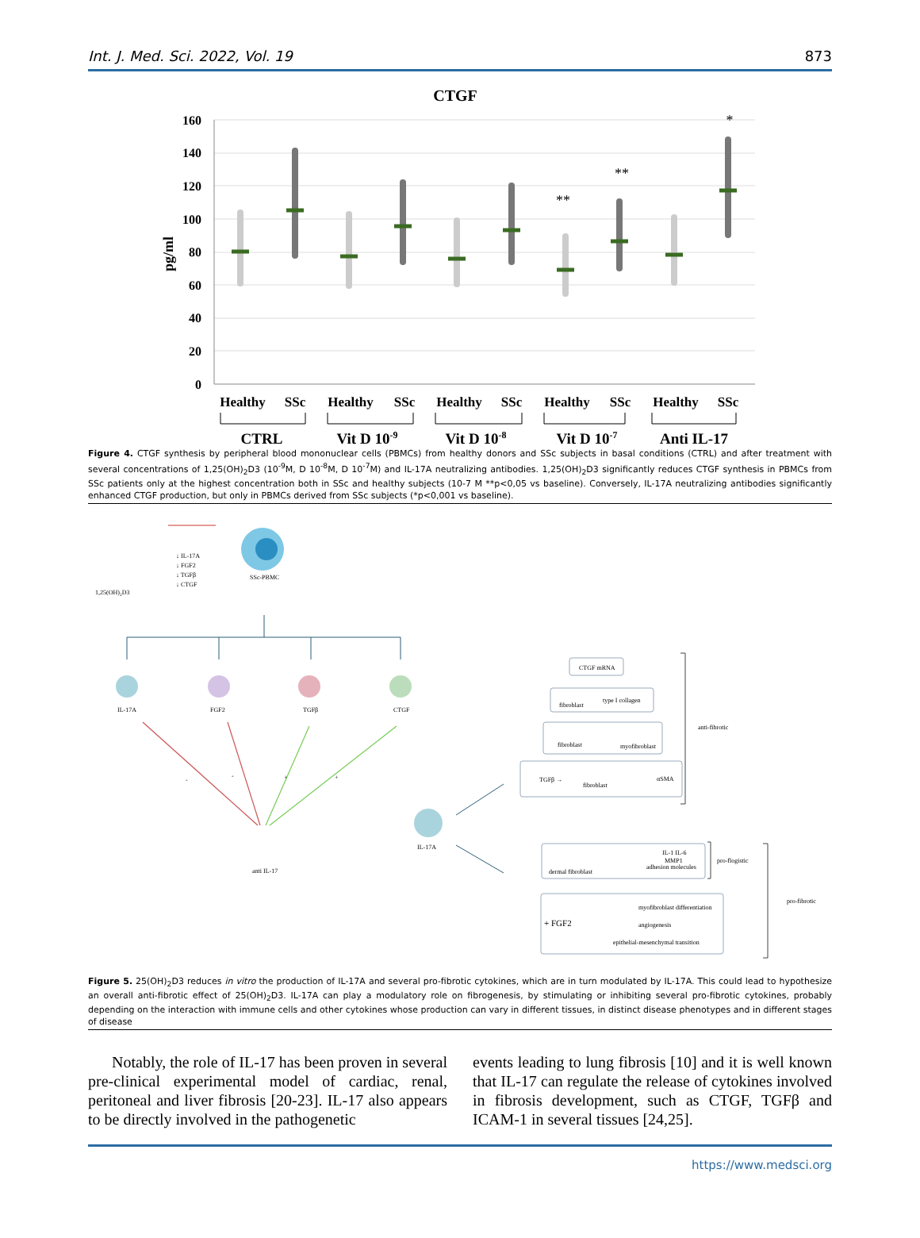Int. J. Med. Sci. 2022, Vol. 19 873
CTGF
160
140
120
100
80
60
40
20
0
pg/ml
**
**
*
Healthy
SSc
Healthy
SSc
Healthy
SSc
Healthy
SSc
Healthy
SSc
CTRL
Vit D 10-9
Vit D 10-8
Vit D 10-7
Anti IL-17
Figure 4. CTGF synthesis by peripheral blood mononuclear cells (PBMCs) from healthy donors and SSc subjects in basal conditions (CTRL) and after treatment with several concentrations of 1,25(OH)<sub>2</sub>D3 (10<sup>-9</sup>M, D 10<sup>-8</sup>M, D 10<sup>-7</sup>M) and IL-17A neutralizing antibodies. 1,25(OH)<sub>2</sub>D3 significantly reduces CTGF synthesis in PBMCs from SSc patients only at the highest concentration both in SSc and healthy subjects (10-7 M **p<0,05 vs baseline). Conversely, IL-17A neutralizing antibodies significantly enhanced CTGF production, but only in PBMCs derived from SSc subjects (*p<0,001 vs baseline).
1,25(OH)₂D3
↓ IL-17A
↓ FGF2
↓ TGFβ
↓ CTGF
SSc-PBMC
IL-17A
FGF2
TGFβ
CTGF
-
-
+
+
anti IL-17
IL-17A
CTGF mRNA
fibroblast
type I collagen
fibroblast
myofibroblast
TGFβ →
fibroblast
αSMA
anti-fibrotic
dermal fibroblast
IL-1 IL-6
MMP1
adhesion molecules
pro-flogistic
+ FGF2
myofibroblast differentiation
angiogenesis
epithelial-mesenchymal transition
pro-fibrotic
Figure 5. 25(OH)<sub>2</sub>D3 reduces in vitro the production of IL-17A and several pro-fibrotic cytokines, which are in turn modulated by IL-17A. This could lead to hypothesize an overall anti-fibrotic effect of 25(OH)<sub>2</sub>D3. IL-17A can play a modulatory role on fibrogenesis, by stimulating or inhibiting several pro-fibrotic cytokines, probably depending on the interaction with immune cells and other cytokines whose production can vary in different tissues, in distinct disease phenotypes and in different stages of disease
Notably, the role of IL-17 has been proven in several pre-clinical experimental model of cardiac, renal, peritoneal and liver fibrosis [20-23]. IL-17 also appears to be directly involved in the pathogenetic
events leading to lung fibrosis [10] and it is well known that IL-17 can regulate the release of cytokines involved in fibrosis development, such as CTGF, TGFβ and ICAM-1 in several tissues [24,25].
https://www.medsci.org